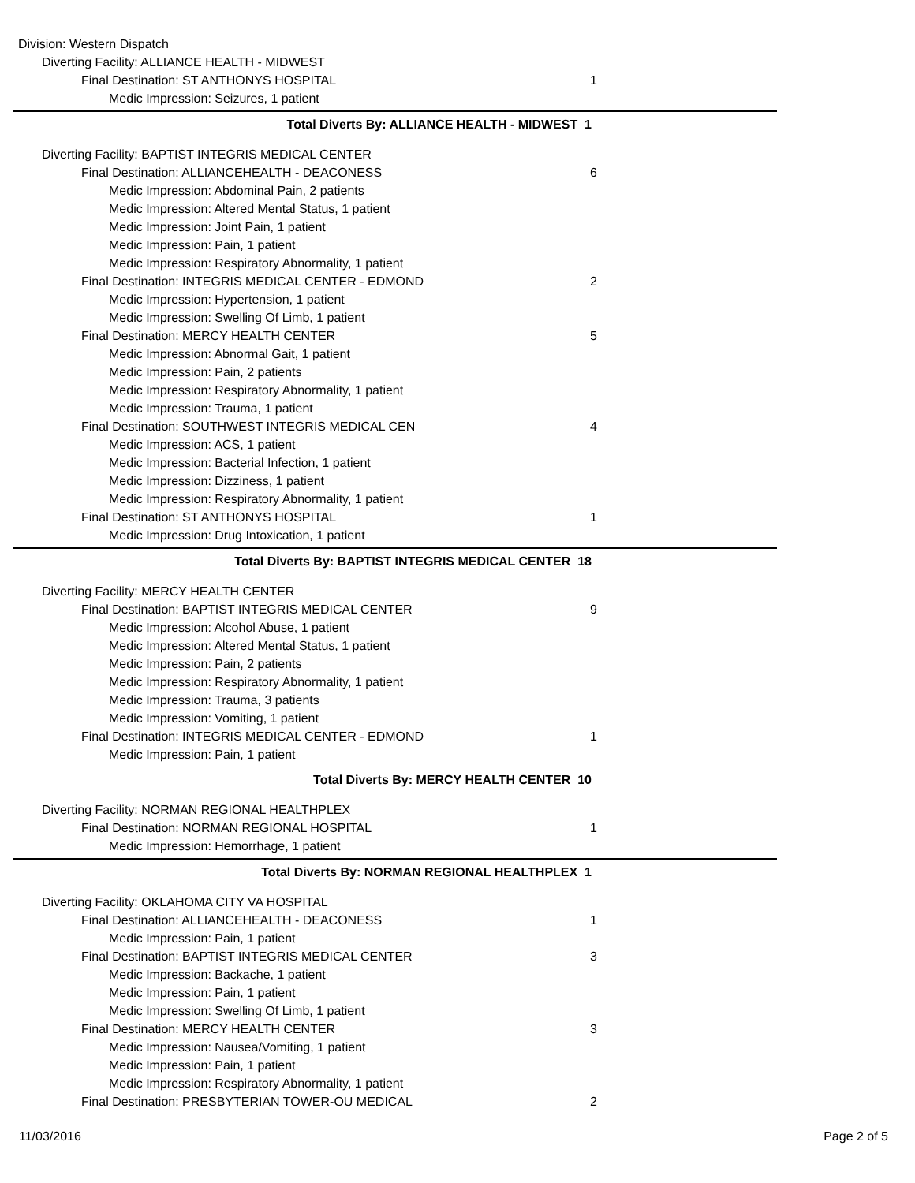Division: Western Dispatch
Diverting Facility: ALLIANCE HEALTH - MIDWEST
Final Destination: ST ANTHONYS HOSPITAL 1
Medic Impression: Seizures, 1 patient
Total Diverts By: ALLIANCE HEALTH - MIDWEST 1
Diverting Facility: BAPTIST INTEGRIS MEDICAL CENTER
Final Destination: ALLIANCEHEALTH - DEACONESS 6
Medic Impression: Abdominal Pain, 2 patients
Medic Impression: Altered Mental Status, 1 patient
Medic Impression: Joint Pain, 1 patient
Medic Impression: Pain, 1 patient
Medic Impression: Respiratory Abnormality, 1 patient
Final Destination: INTEGRIS MEDICAL CENTER - EDMOND 2
Medic Impression: Hypertension, 1 patient
Medic Impression: Swelling Of Limb, 1 patient
Final Destination: MERCY HEALTH CENTER 5
Medic Impression: Abnormal Gait, 1 patient
Medic Impression: Pain, 2 patients
Medic Impression: Respiratory Abnormality, 1 patient
Medic Impression: Trauma, 1 patient
Final Destination: SOUTHWEST INTEGRIS MEDICAL CEN 4
Medic Impression: ACS, 1 patient
Medic Impression: Bacterial Infection, 1 patient
Medic Impression: Dizziness, 1 patient
Medic Impression: Respiratory Abnormality, 1 patient
Final Destination: ST ANTHONYS HOSPITAL 1
Medic Impression: Drug Intoxication, 1 patient
Total Diverts By: BAPTIST INTEGRIS MEDICAL CENTER 18
Diverting Facility: MERCY HEALTH CENTER
Final Destination: BAPTIST INTEGRIS MEDICAL CENTER 9
Medic Impression: Alcohol Abuse, 1 patient
Medic Impression: Altered Mental Status, 1 patient
Medic Impression: Pain, 2 patients
Medic Impression: Respiratory Abnormality, 1 patient
Medic Impression: Trauma, 3 patients
Medic Impression: Vomiting, 1 patient
Final Destination: INTEGRIS MEDICAL CENTER - EDMOND 1
Medic Impression: Pain, 1 patient
Total Diverts By: MERCY HEALTH CENTER 10
Diverting Facility: NORMAN REGIONAL HEALTHPLEX
Final Destination: NORMAN REGIONAL HOSPITAL 1
Medic Impression: Hemorrhage, 1 patient
Total Diverts By: NORMAN REGIONAL HEALTHPLEX 1
Diverting Facility: OKLAHOMA CITY VA HOSPITAL
Final Destination: ALLIANCEHEALTH - DEACONESS 1
Medic Impression: Pain, 1 patient
Final Destination: BAPTIST INTEGRIS MEDICAL CENTER 3
Medic Impression: Backache, 1 patient
Medic Impression: Pain, 1 patient
Medic Impression: Swelling Of Limb, 1 patient
Final Destination: MERCY HEALTH CENTER 3
Medic Impression: Nausea/Vomiting, 1 patient
Medic Impression: Pain, 1 patient
Medic Impression: Respiratory Abnormality, 1 patient
Final Destination: PRESBYTERIAN TOWER-OU MEDICAL 2
11/03/2016 Page 2 of 5